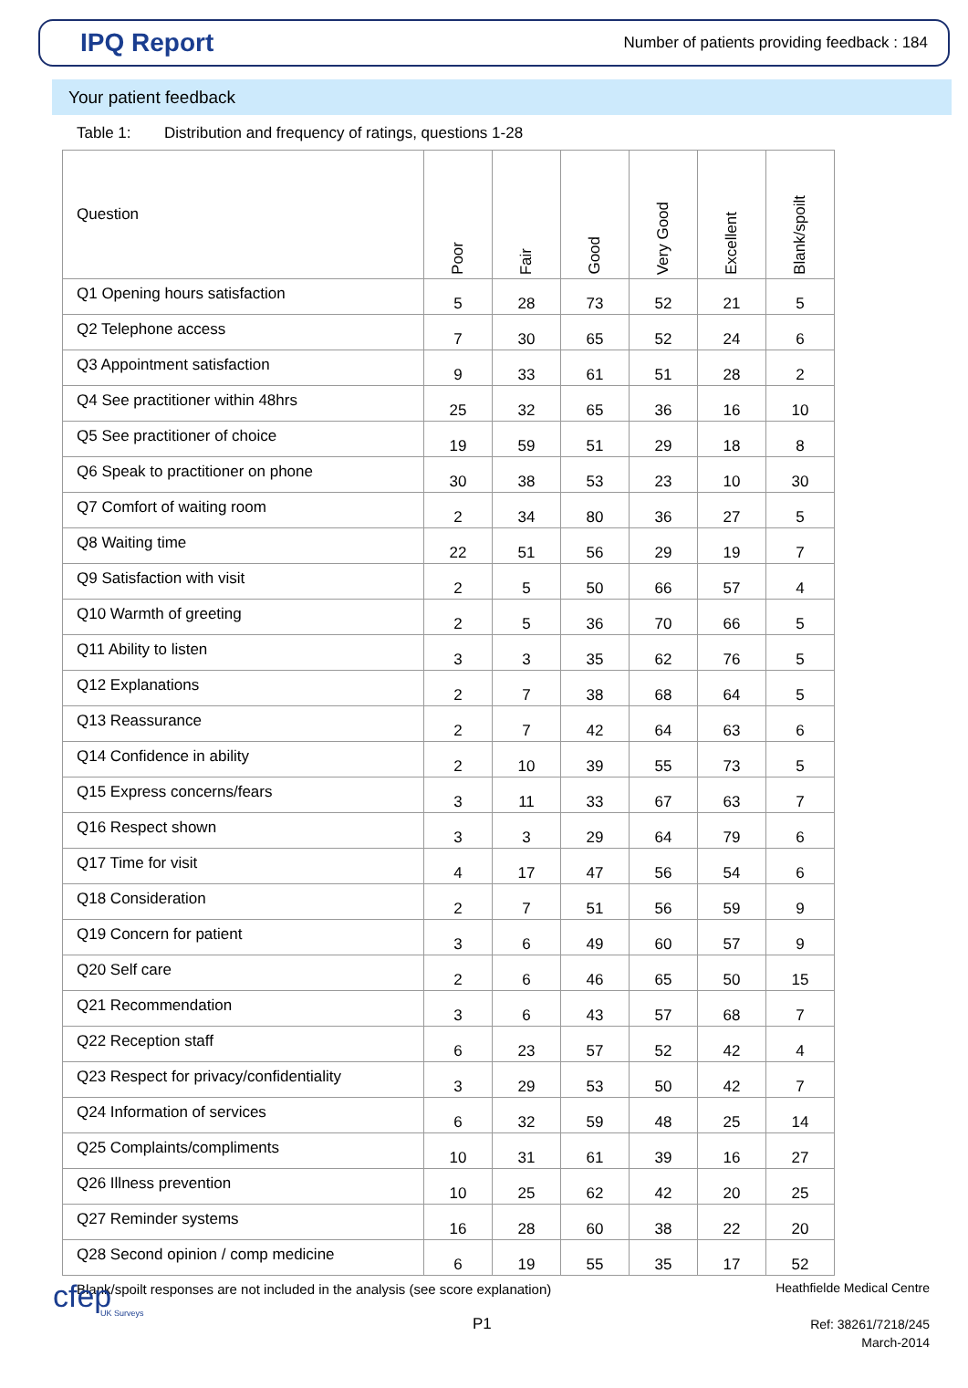IPQ Report
Number of patients providing feedback : 184
Your patient feedback
Table 1: Distribution and frequency of ratings, questions 1-28
| Question | Poor | Fair | Good | Very Good | Excellent | Blank/spoilt |
| --- | --- | --- | --- | --- | --- | --- |
| Q1 Opening hours satisfaction | 5 | 28 | 73 | 52 | 21 | 5 |
| Q2 Telephone access | 7 | 30 | 65 | 52 | 24 | 6 |
| Q3 Appointment satisfaction | 9 | 33 | 61 | 51 | 28 | 2 |
| Q4 See practitioner within 48hrs | 25 | 32 | 65 | 36 | 16 | 10 |
| Q5 See practitioner of choice | 19 | 59 | 51 | 29 | 18 | 8 |
| Q6 Speak to practitioner on phone | 30 | 38 | 53 | 23 | 10 | 30 |
| Q7 Comfort of waiting room | 2 | 34 | 80 | 36 | 27 | 5 |
| Q8 Waiting time | 22 | 51 | 56 | 29 | 19 | 7 |
| Q9 Satisfaction with visit | 2 | 5 | 50 | 66 | 57 | 4 |
| Q10 Warmth of greeting | 2 | 5 | 36 | 70 | 66 | 5 |
| Q11 Ability to listen | 3 | 3 | 35 | 62 | 76 | 5 |
| Q12 Explanations | 2 | 7 | 38 | 68 | 64 | 5 |
| Q13 Reassurance | 2 | 7 | 42 | 64 | 63 | 6 |
| Q14 Confidence in ability | 2 | 10 | 39 | 55 | 73 | 5 |
| Q15 Express concerns/fears | 3 | 11 | 33 | 67 | 63 | 7 |
| Q16 Respect shown | 3 | 3 | 29 | 64 | 79 | 6 |
| Q17 Time for visit | 4 | 17 | 47 | 56 | 54 | 6 |
| Q18 Consideration | 2 | 7 | 51 | 56 | 59 | 9 |
| Q19 Concern for patient | 3 | 6 | 49 | 60 | 57 | 9 |
| Q20 Self care | 2 | 6 | 46 | 65 | 50 | 15 |
| Q21 Recommendation | 3 | 6 | 43 | 57 | 68 | 7 |
| Q22 Reception staff | 6 | 23 | 57 | 52 | 42 | 4 |
| Q23 Respect for privacy/confidentiality | 3 | 29 | 53 | 50 | 42 | 7 |
| Q24 Information of services | 6 | 32 | 59 | 48 | 25 | 14 |
| Q25 Complaints/compliments | 10 | 31 | 61 | 39 | 16 | 27 |
| Q26 Illness prevention | 10 | 25 | 62 | 42 | 20 | 25 |
| Q27 Reminder systems | 16 | 28 | 60 | 38 | 22 | 20 |
| Q28 Second opinion / comp medicine | 6 | 19 | 55 | 35 | 17 | 52 |
Blank/spoilt responses are not included in the analysis (see score explanation)
cfep
UK Surveys
P1
Heathfielde Medical Centre
Ref: 38261/7218/245
March-2014